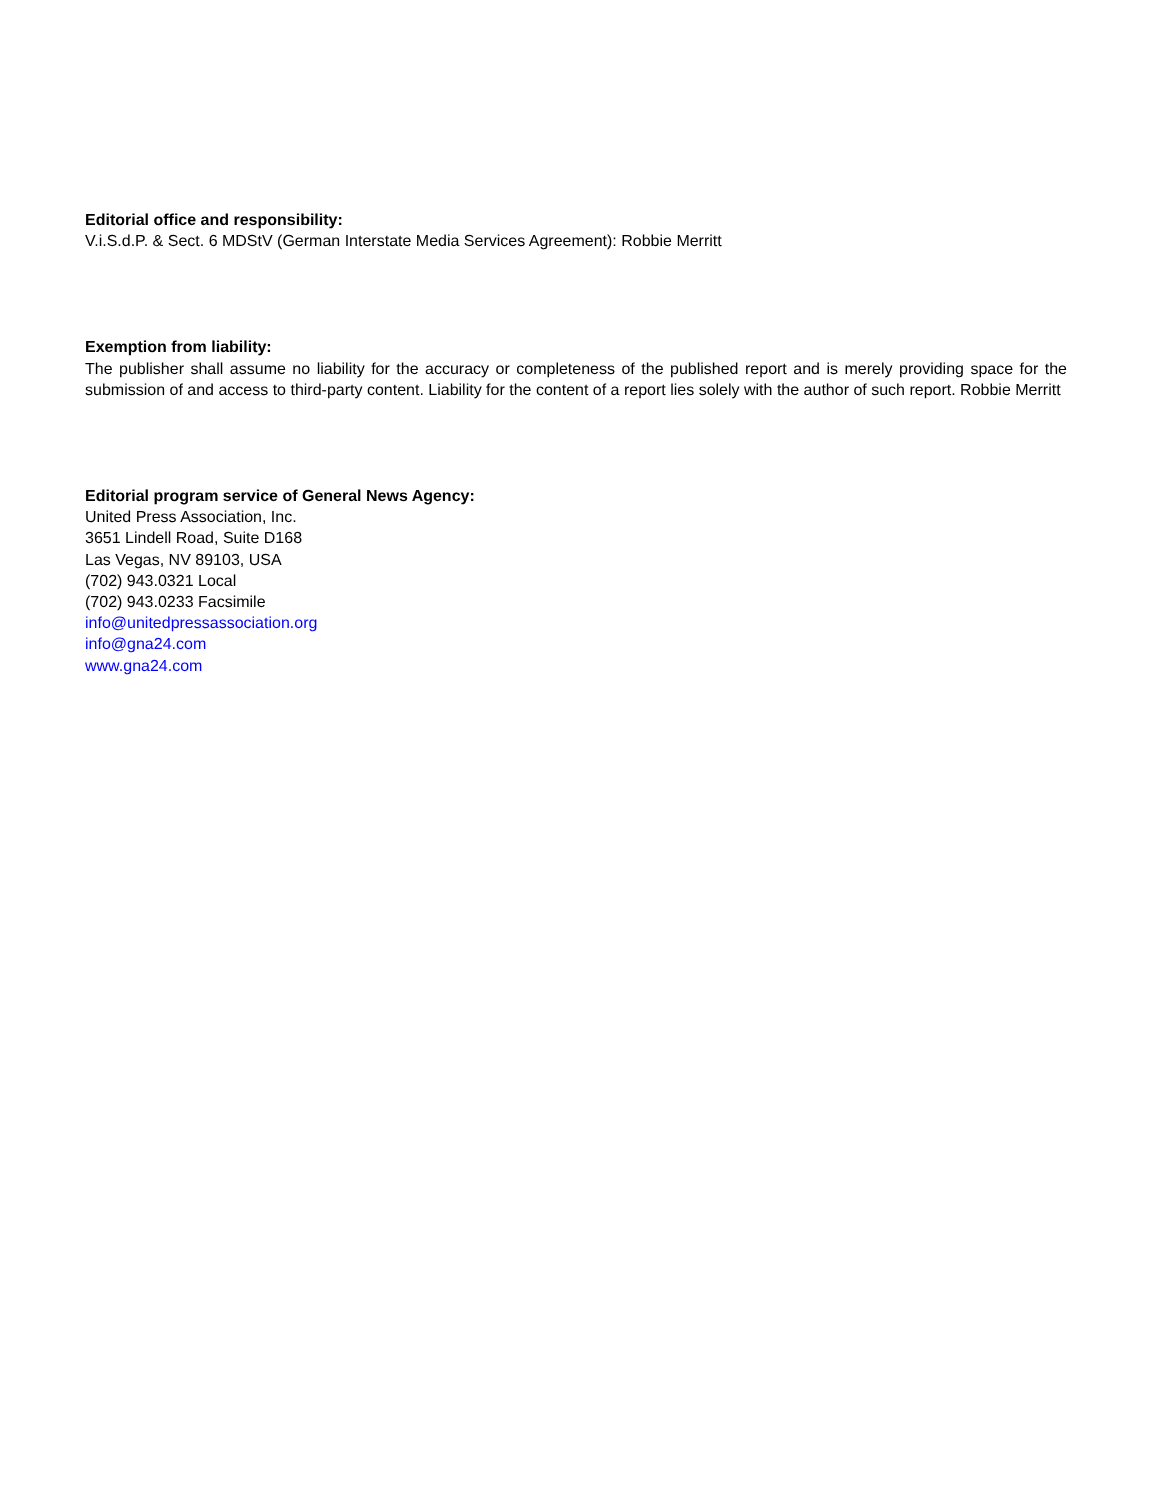Editorial office and responsibility:
V.i.S.d.P. & Sect. 6 MDStV (German Interstate Media Services Agreement): Robbie Merritt
Exemption from liability:
The publisher shall assume no liability for the accuracy or completeness of the published report and is merely providing space for the submission of and access to third-party content. Liability for the content of a report lies solely with the author of such report. Robbie Merritt
Editorial program service of General News Agency:
United Press Association, Inc.
3651 Lindell Road, Suite D168
Las Vegas, NV 89103, USA
(702) 943.0321 Local
(702) 943.0233 Facsimile
info@unitedpressassociation.org
info@gna24.com
www.gna24.com